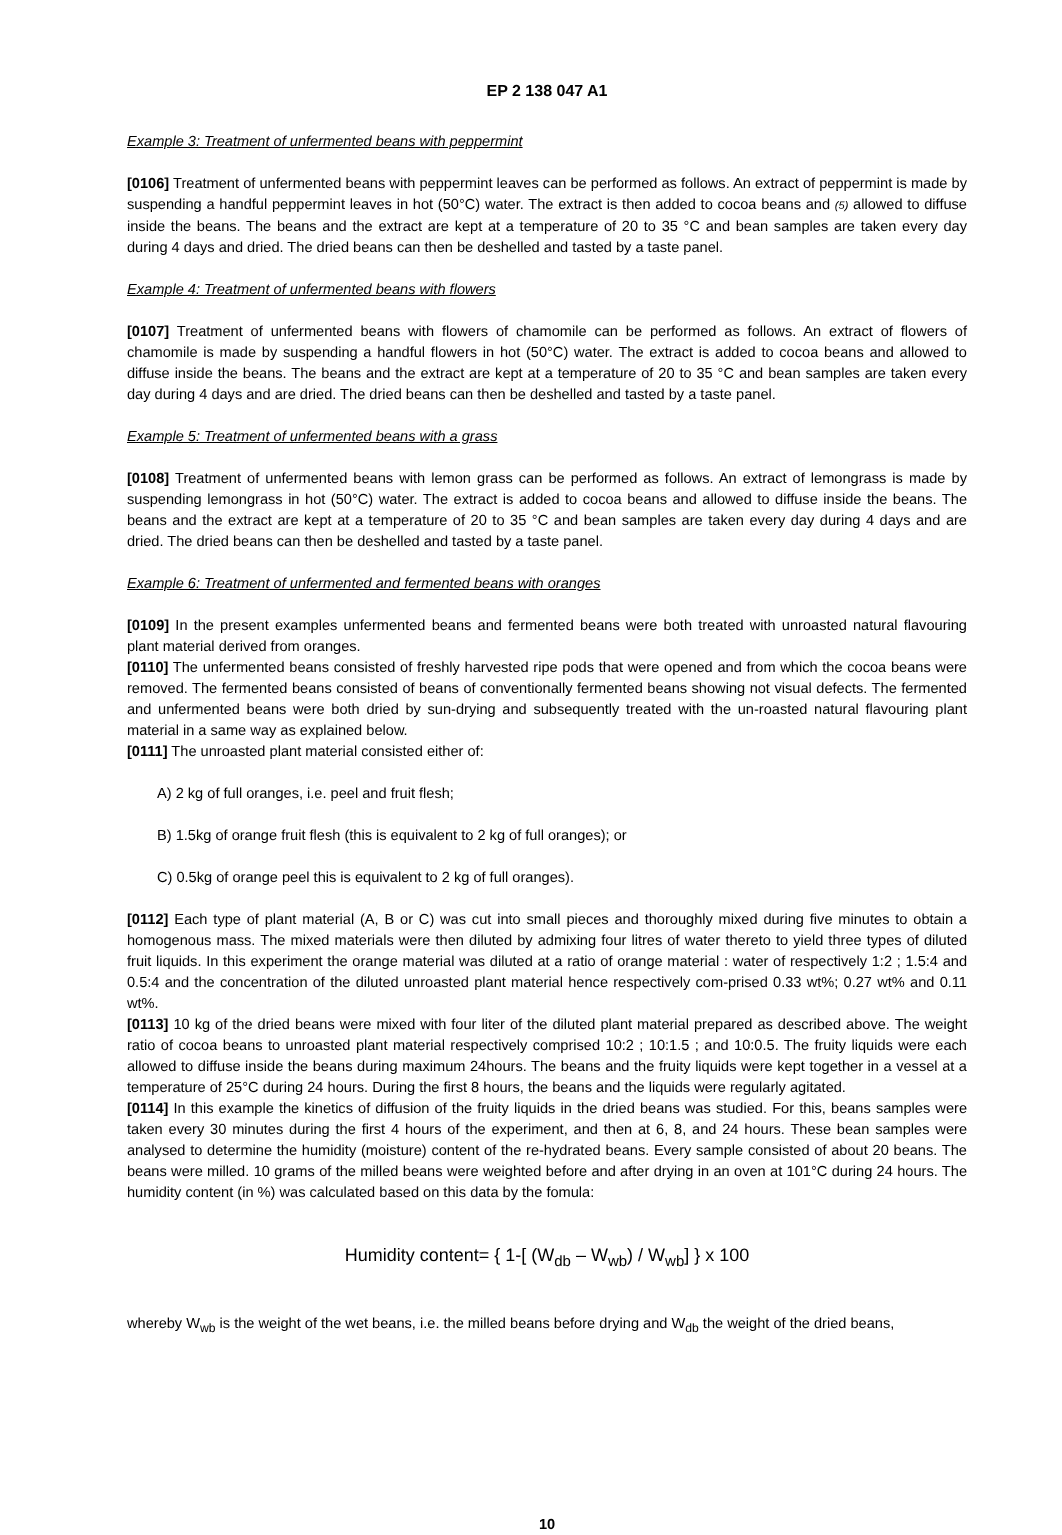EP 2 138 047 A1
Example 3: Treatment of unfermented beans with peppermint
[0106] Treatment of unfermented beans with peppermint leaves can be performed as follows. An extract of peppermint is made by suspending a handful peppermint leaves in hot (50°C) water. The extract is then added to cocoa beans and (5) allowed to diffuse inside the beans. The beans and the extract are kept at a temperature of 20 to 35 °C and bean samples are taken every day during 4 days and dried. The dried beans can then be deshelled and tasted by a taste panel.
Example 4: Treatment of unfermented beans with flowers
[0107] Treatment of unfermented beans with flowers of chamomile can be performed as follows. An extract of flowers of chamomile is made by suspending a handful flowers in hot (50°C) water. The extract is added to cocoa beans and allowed to diffuse inside the beans. The beans and the extract are kept at a temperature of 20 to 35 °C and bean samples are taken every day during 4 days and are dried. The dried beans can then be deshelled and tasted by a taste panel.
Example 5: Treatment of unfermented beans with a grass
[0108] Treatment of unfermented beans with lemon grass can be performed as follows. An extract of lemongrass is made by suspending lemongrass in hot (50°C) water. The extract is added to cocoa beans and allowed to diffuse inside the beans. The beans and the extract are kept at a temperature of 20 to 35 °C and bean samples are taken every day during 4 days and are dried. The dried beans can then be deshelled and tasted by a taste panel.
Example 6: Treatment of unfermented and fermented beans with oranges
[0109] In the present examples unfermented beans and fermented beans were both treated with unroasted natural flavouring plant material derived from oranges.
[0110] The unfermented beans consisted of freshly harvested ripe pods that were opened and from which the cocoa beans were removed. The fermented beans consisted of beans of conventionally fermented beans showing not visual defects. The fermented and unfermented beans were both dried by sun-drying and subsequently treated with the un-roasted natural flavouring plant material in a same way as explained below.
[0111] The unroasted plant material consisted either of:
A) 2 kg of full oranges, i.e. peel and fruit flesh;
B) 1.5kg of orange fruit flesh (this is equivalent to 2 kg of full oranges); or
C) 0.5kg of orange peel this is equivalent to 2 kg of full oranges).
[0112] Each type of plant material (A, B or C) was cut into small pieces and thoroughly mixed during five minutes to obtain a homogenous mass. The mixed materials were then diluted by admixing four litres of water thereto to yield three types of diluted fruit liquids. In this experiment the orange material was diluted at a ratio of orange material : water of respectively 1:2 ; 1.5:4 and 0.5:4 and the concentration of the diluted unroasted plant material hence respectively com-prised 0.33 wt%; 0.27 wt% and 0.11 wt%.
[0113] 10 kg of the dried beans were mixed with four liter of the diluted plant material prepared as described above. The weight ratio of cocoa beans to unroasted plant material respectively comprised 10:2 ; 10:1.5 ; and 10:0.5. The fruity liquids were each allowed to diffuse inside the beans during maximum 24hours. The beans and the fruity liquids were kept together in a vessel at a temperature of 25°C during 24 hours. During the first 8 hours, the beans and the liquids were regularly agitated.
[0114] In this example the kinetics of diffusion of the fruity liquids in the dried beans was studied. For this, beans samples were taken every 30 minutes during the first 4 hours of the experiment, and then at 6, 8, and 24 hours. These bean samples were analysed to determine the humidity (moisture) content of the re-hydrated beans. Every sample consisted of about 20 beans. The beans were milled. 10 grams of the milled beans were weighted before and after drying in an oven at 101°C during 24 hours. The humidity content (in %) was calculated based on this data by the fomula:
Humidity content= { 1-[ (W<sub>db</sub> – W<sub>wb</sub>) / W<sub>wb</sub>] } x 100
whereby W<sub>wb</sub> is the weight of the wet beans, i.e. the milled beans before drying and W<sub>db</sub> the weight of the dried beans,
10